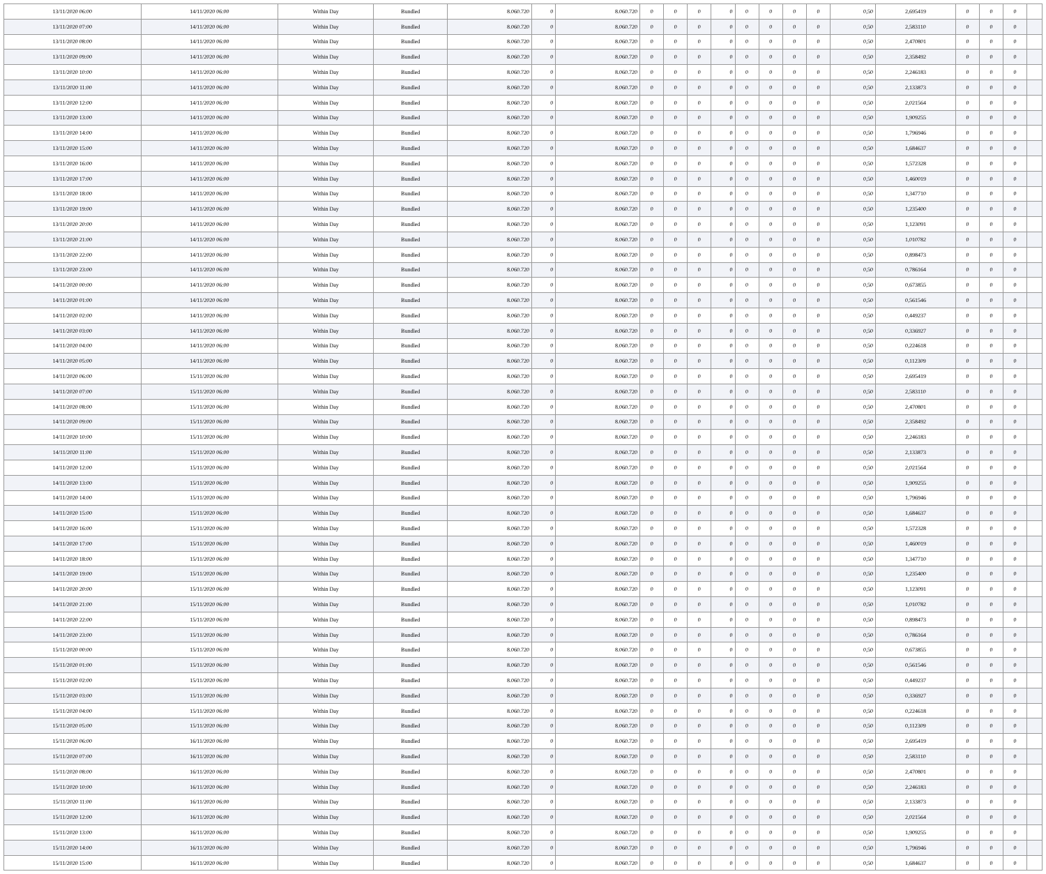| 13/11/2020 06:00 | 14/11/2020 06:00 | Within Day | Bundled | 8.060.720 | 0 | 8.060.720 | 0 | 0 | 0 | 0 | 0 | 0 | 0 | 0 | 0,50 | 2,695419 | 0 | 0 | 0 | |
| 13/11/2020 07:00 | 14/11/2020 06:00 | Within Day | Bundled | 8.060.720 | 0 | 8.060.720 | 0 | 0 | 0 | 0 | 0 | 0 | 0 | 0 | 0,50 | 2,583110 | 0 | 0 | 0 | |
| 13/11/2020 08:00 | 14/11/2020 06:00 | Within Day | Bundled | 8.060.720 | 0 | 8.060.720 | 0 | 0 | 0 | 0 | 0 | 0 | 0 | 0 | 0,50 | 2,470801 | 0 | 0 | 0 | |
| 13/11/2020 09:00 | 14/11/2020 06:00 | Within Day | Bundled | 8.060.720 | 0 | 8.060.720 | 0 | 0 | 0 | 0 | 0 | 0 | 0 | 0 | 0,50 | 2,358492 | 0 | 0 | 0 | |
| 13/11/2020 10:00 | 14/11/2020 06:00 | Within Day | Bundled | 8.060.720 | 0 | 8.060.720 | 0 | 0 | 0 | 0 | 0 | 0 | 0 | 0 | 0,50 | 2,246183 | 0 | 0 | 0 | |
| 13/11/2020 11:00 | 14/11/2020 06:00 | Within Day | Bundled | 8.060.720 | 0 | 8.060.720 | 0 | 0 | 0 | 0 | 0 | 0 | 0 | 0 | 0,50 | 2,133873 | 0 | 0 | 0 | |
| 13/11/2020 12:00 | 14/11/2020 06:00 | Within Day | Bundled | 8.060.720 | 0 | 8.060.720 | 0 | 0 | 0 | 0 | 0 | 0 | 0 | 0 | 0,50 | 2,021564 | 0 | 0 | 0 | |
| 13/11/2020 13:00 | 14/11/2020 06:00 | Within Day | Bundled | 8.060.720 | 0 | 8.060.720 | 0 | 0 | 0 | 0 | 0 | 0 | 0 | 0 | 0,50 | 1,909255 | 0 | 0 | 0 | |
| 13/11/2020 14:00 | 14/11/2020 06:00 | Within Day | Bundled | 8.060.720 | 0 | 8.060.720 | 0 | 0 | 0 | 0 | 0 | 0 | 0 | 0 | 0,50 | 1,796946 | 0 | 0 | 0 | |
| 13/11/2020 15:00 | 14/11/2020 06:00 | Within Day | Bundled | 8.060.720 | 0 | 8.060.720 | 0 | 0 | 0 | 0 | 0 | 0 | 0 | 0 | 0,50 | 1,684637 | 0 | 0 | 0 | |
| 13/11/2020 16:00 | 14/11/2020 06:00 | Within Day | Bundled | 8.060.720 | 0 | 8.060.720 | 0 | 0 | 0 | 0 | 0 | 0 | 0 | 0 | 0,50 | 1,572328 | 0 | 0 | 0 | |
| 13/11/2020 17:00 | 14/11/2020 06:00 | Within Day | Bundled | 8.060.720 | 0 | 8.060.720 | 0 | 0 | 0 | 0 | 0 | 0 | 0 | 0 | 0,50 | 1,460019 | 0 | 0 | 0 | |
| 13/11/2020 18:00 | 14/11/2020 06:00 | Within Day | Bundled | 8.060.720 | 0 | 8.060.720 | 0 | 0 | 0 | 0 | 0 | 0 | 0 | 0 | 0,50 | 1,347710 | 0 | 0 | 0 | |
| 13/11/2020 19:00 | 14/11/2020 06:00 | Within Day | Bundled | 8.060.720 | 0 | 8.060.720 | 0 | 0 | 0 | 0 | 0 | 0 | 0 | 0 | 0,50 | 1,235400 | 0 | 0 | 0 | |
| 13/11/2020 20:00 | 14/11/2020 06:00 | Within Day | Bundled | 8.060.720 | 0 | 8.060.720 | 0 | 0 | 0 | 0 | 0 | 0 | 0 | 0 | 0,50 | 1,123091 | 0 | 0 | 0 | |
| 13/11/2020 21:00 | 14/11/2020 06:00 | Within Day | Bundled | 8.060.720 | 0 | 8.060.720 | 0 | 0 | 0 | 0 | 0 | 0 | 0 | 0 | 0,50 | 1,010782 | 0 | 0 | 0 | |
| 13/11/2020 22:00 | 14/11/2020 06:00 | Within Day | Bundled | 8.060.720 | 0 | 8.060.720 | 0 | 0 | 0 | 0 | 0 | 0 | 0 | 0 | 0,50 | 0,898473 | 0 | 0 | 0 | |
| 13/11/2020 23:00 | 14/11/2020 06:00 | Within Day | Bundled | 8.060.720 | 0 | 8.060.720 | 0 | 0 | 0 | 0 | 0 | 0 | 0 | 0 | 0,50 | 0,786164 | 0 | 0 | 0 | |
| 14/11/2020 00:00 | 14/11/2020 06:00 | Within Day | Bundled | 8.060.720 | 0 | 8.060.720 | 0 | 0 | 0 | 0 | 0 | 0 | 0 | 0 | 0,50 | 0,673855 | 0 | 0 | 0 | |
| 14/11/2020 01:00 | 14/11/2020 06:00 | Within Day | Bundled | 8.060.720 | 0 | 8.060.720 | 0 | 0 | 0 | 0 | 0 | 0 | 0 | 0 | 0,50 | 0,561546 | 0 | 0 | 0 | |
| 14/11/2020 02:00 | 14/11/2020 06:00 | Within Day | Bundled | 8.060.720 | 0 | 8.060.720 | 0 | 0 | 0 | 0 | 0 | 0 | 0 | 0 | 0,50 | 0,449237 | 0 | 0 | 0 | |
| 14/11/2020 03:00 | 14/11/2020 06:00 | Within Day | Bundled | 8.060.720 | 0 | 8.060.720 | 0 | 0 | 0 | 0 | 0 | 0 | 0 | 0 | 0,50 | 0,336927 | 0 | 0 | 0 | |
| 14/11/2020 04:00 | 14/11/2020 06:00 | Within Day | Bundled | 8.060.720 | 0 | 8.060.720 | 0 | 0 | 0 | 0 | 0 | 0 | 0 | 0 | 0,50 | 0,224618 | 0 | 0 | 0 | |
| 14/11/2020 05:00 | 14/11/2020 06:00 | Within Day | Bundled | 8.060.720 | 0 | 8.060.720 | 0 | 0 | 0 | 0 | 0 | 0 | 0 | 0 | 0,50 | 0,112309 | 0 | 0 | 0 | |
| 14/11/2020 06:00 | 15/11/2020 06:00 | Within Day | Bundled | 8.060.720 | 0 | 8.060.720 | 0 | 0 | 0 | 0 | 0 | 0 | 0 | 0 | 0,50 | 2,695419 | 0 | 0 | 0 | |
| 14/11/2020 07:00 | 15/11/2020 06:00 | Within Day | Bundled | 8.060.720 | 0 | 8.060.720 | 0 | 0 | 0 | 0 | 0 | 0 | 0 | 0 | 0,50 | 2,583110 | 0 | 0 | 0 | |
| 14/11/2020 08:00 | 15/11/2020 06:00 | Within Day | Bundled | 8.060.720 | 0 | 8.060.720 | 0 | 0 | 0 | 0 | 0 | 0 | 0 | 0 | 0,50 | 2,470801 | 0 | 0 | 0 | |
| 14/11/2020 09:00 | 15/11/2020 06:00 | Within Day | Bundled | 8.060.720 | 0 | 8.060.720 | 0 | 0 | 0 | 0 | 0 | 0 | 0 | 0 | 0,50 | 2,358492 | 0 | 0 | 0 | |
| 14/11/2020 10:00 | 15/11/2020 06:00 | Within Day | Bundled | 8.060.720 | 0 | 8.060.720 | 0 | 0 | 0 | 0 | 0 | 0 | 0 | 0 | 0,50 | 2,246183 | 0 | 0 | 0 | |
| 14/11/2020 11:00 | 15/11/2020 06:00 | Within Day | Bundled | 8.060.720 | 0 | 8.060.720 | 0 | 0 | 0 | 0 | 0 | 0 | 0 | 0 | 0,50 | 2,133873 | 0 | 0 | 0 | |
| 14/11/2020 12:00 | 15/11/2020 06:00 | Within Day | Bundled | 8.060.720 | 0 | 8.060.720 | 0 | 0 | 0 | 0 | 0 | 0 | 0 | 0 | 0,50 | 2,021564 | 0 | 0 | 0 | |
| 14/11/2020 13:00 | 15/11/2020 06:00 | Within Day | Bundled | 8.060.720 | 0 | 8.060.720 | 0 | 0 | 0 | 0 | 0 | 0 | 0 | 0 | 0,50 | 1,909255 | 0 | 0 | 0 | |
| 14/11/2020 14:00 | 15/11/2020 06:00 | Within Day | Bundled | 8.060.720 | 0 | 8.060.720 | 0 | 0 | 0 | 0 | 0 | 0 | 0 | 0 | 0,50 | 1,796946 | 0 | 0 | 0 | |
| 14/11/2020 15:00 | 15/11/2020 06:00 | Within Day | Bundled | 8.060.720 | 0 | 8.060.720 | 0 | 0 | 0 | 0 | 0 | 0 | 0 | 0 | 0,50 | 1,684637 | 0 | 0 | 0 | |
| 14/11/2020 16:00 | 15/11/2020 06:00 | Within Day | Bundled | 8.060.720 | 0 | 8.060.720 | 0 | 0 | 0 | 0 | 0 | 0 | 0 | 0 | 0,50 | 1,572328 | 0 | 0 | 0 | |
| 14/11/2020 17:00 | 15/11/2020 06:00 | Within Day | Bundled | 8.060.720 | 0 | 8.060.720 | 0 | 0 | 0 | 0 | 0 | 0 | 0 | 0 | 0,50 | 1,460019 | 0 | 0 | 0 | |
| 14/11/2020 18:00 | 15/11/2020 06:00 | Within Day | Bundled | 8.060.720 | 0 | 8.060.720 | 0 | 0 | 0 | 0 | 0 | 0 | 0 | 0 | 0,50 | 1,347710 | 0 | 0 | 0 | |
| 14/11/2020 19:00 | 15/11/2020 06:00 | Within Day | Bundled | 8.060.720 | 0 | 8.060.720 | 0 | 0 | 0 | 0 | 0 | 0 | 0 | 0 | 0,50 | 1,235400 | 0 | 0 | 0 | |
| 14/11/2020 20:00 | 15/11/2020 06:00 | Within Day | Bundled | 8.060.720 | 0 | 8.060.720 | 0 | 0 | 0 | 0 | 0 | 0 | 0 | 0 | 0,50 | 1,123091 | 0 | 0 | 0 | |
| 14/11/2020 21:00 | 15/11/2020 06:00 | Within Day | Bundled | 8.060.720 | 0 | 8.060.720 | 0 | 0 | 0 | 0 | 0 | 0 | 0 | 0 | 0,50 | 1,010782 | 0 | 0 | 0 | |
| 14/11/2020 22:00 | 15/11/2020 06:00 | Within Day | Bundled | 8.060.720 | 0 | 8.060.720 | 0 | 0 | 0 | 0 | 0 | 0 | 0 | 0 | 0,50 | 0,898473 | 0 | 0 | 0 | |
| 14/11/2020 23:00 | 15/11/2020 06:00 | Within Day | Bundled | 8.060.720 | 0 | 8.060.720 | 0 | 0 | 0 | 0 | 0 | 0 | 0 | 0 | 0,50 | 0,786164 | 0 | 0 | 0 | |
| 15/11/2020 00:00 | 15/11/2020 06:00 | Within Day | Bundled | 8.060.720 | 0 | 8.060.720 | 0 | 0 | 0 | 0 | 0 | 0 | 0 | 0 | 0,50 | 0,673855 | 0 | 0 | 0 | |
| 15/11/2020 01:00 | 15/11/2020 06:00 | Within Day | Bundled | 8.060.720 | 0 | 8.060.720 | 0 | 0 | 0 | 0 | 0 | 0 | 0 | 0 | 0,50 | 0,561546 | 0 | 0 | 0 | |
| 15/11/2020 02:00 | 15/11/2020 06:00 | Within Day | Bundled | 8.060.720 | 0 | 8.060.720 | 0 | 0 | 0 | 0 | 0 | 0 | 0 | 0 | 0,50 | 0,449237 | 0 | 0 | 0 | |
| 15/11/2020 03:00 | 15/11/2020 06:00 | Within Day | Bundled | 8.060.720 | 0 | 8.060.720 | 0 | 0 | 0 | 0 | 0 | 0 | 0 | 0 | 0,50 | 0,336927 | 0 | 0 | 0 | |
| 15/11/2020 04:00 | 15/11/2020 06:00 | Within Day | Bundled | 8.060.720 | 0 | 8.060.720 | 0 | 0 | 0 | 0 | 0 | 0 | 0 | 0 | 0,50 | 0,224618 | 0 | 0 | 0 | |
| 15/11/2020 05:00 | 15/11/2020 06:00 | Within Day | Bundled | 8.060.720 | 0 | 8.060.720 | 0 | 0 | 0 | 0 | 0 | 0 | 0 | 0 | 0,50 | 0,112309 | 0 | 0 | 0 | |
| 15/11/2020 06:00 | 16/11/2020 06:00 | Within Day | Bundled | 8.060.720 | 0 | 8.060.720 | 0 | 0 | 0 | 0 | 0 | 0 | 0 | 0 | 0,50 | 2,695419 | 0 | 0 | 0 | |
| 15/11/2020 07:00 | 16/11/2020 06:00 | Within Day | Bundled | 8.060.720 | 0 | 8.060.720 | 0 | 0 | 0 | 0 | 0 | 0 | 0 | 0 | 0,50 | 2,583110 | 0 | 0 | 0 | |
| 15/11/2020 08:00 | 16/11/2020 06:00 | Within Day | Bundled | 8.060.720 | 0 | 8.060.720 | 0 | 0 | 0 | 0 | 0 | 0 | 0 | 0 | 0,50 | 2,470801 | 0 | 0 | 0 | |
| 15/11/2020 10:00 | 16/11/2020 06:00 | Within Day | Bundled | 8.060.720 | 0 | 8.060.720 | 0 | 0 | 0 | 0 | 0 | 0 | 0 | 0 | 0,50 | 2,246183 | 0 | 0 | 0 | |
| 15/11/2020 11:00 | 16/11/2020 06:00 | Within Day | Bundled | 8.060.720 | 0 | 8.060.720 | 0 | 0 | 0 | 0 | 0 | 0 | 0 | 0 | 0,50 | 2,133873 | 0 | 0 | 0 | |
| 15/11/2020 12:00 | 16/11/2020 06:00 | Within Day | Bundled | 8.060.720 | 0 | 8.060.720 | 0 | 0 | 0 | 0 | 0 | 0 | 0 | 0 | 0,50 | 2,021564 | 0 | 0 | 0 | |
| 15/11/2020 13:00 | 16/11/2020 06:00 | Within Day | Bundled | 8.060.720 | 0 | 8.060.720 | 0 | 0 | 0 | 0 | 0 | 0 | 0 | 0 | 0,50 | 1,909255 | 0 | 0 | 0 | |
| 15/11/2020 14:00 | 16/11/2020 06:00 | Within Day | Bundled | 8.060.720 | 0 | 8.060.720 | 0 | 0 | 0 | 0 | 0 | 0 | 0 | 0 | 0,50 | 1,796946 | 0 | 0 | 0 | |
| 15/11/2020 15:00 | 16/11/2020 06:00 | Within Day | Bundled | 8.060.720 | 0 | 8.060.720 | 0 | 0 | 0 | 0 | 0 | 0 | 0 | 0 | 0,50 | 1,684637 | 0 | 0 | 0 | |